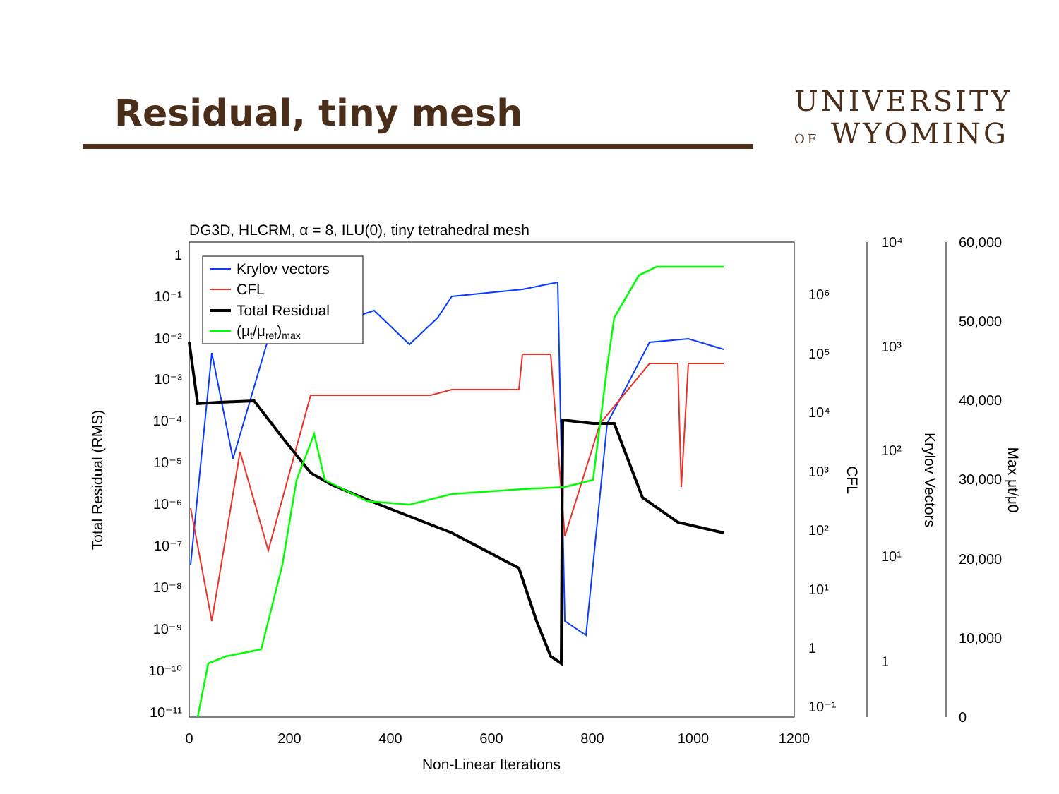Residual, tiny mesh
UNIVERSITY
OF WYOMING
DG3D, HLCRM, α = 8, ILU(0), tiny tetrahedral mesh
1
10⁻¹
10⁻²
10⁻³
10⁻⁴
10⁻⁵
10⁻⁶
10⁻⁷
10⁻⁸
10⁻⁹
10⁻¹⁰
10⁻¹¹
0
200
400
600
800
1000
1200
Non-Linear Iterations
Total Residual (RMS)
10⁶
10⁵
10⁴
10³
10²
10¹
1
10⁻¹
CFL
10⁴
10³
10²
10¹
1
Krylov Vectors
60,000
50,000
40,000
30,000
20,000
10,000
0
Max μt/μ0
Krylov vectors
CFL
Total Residual
(μt/μref)max